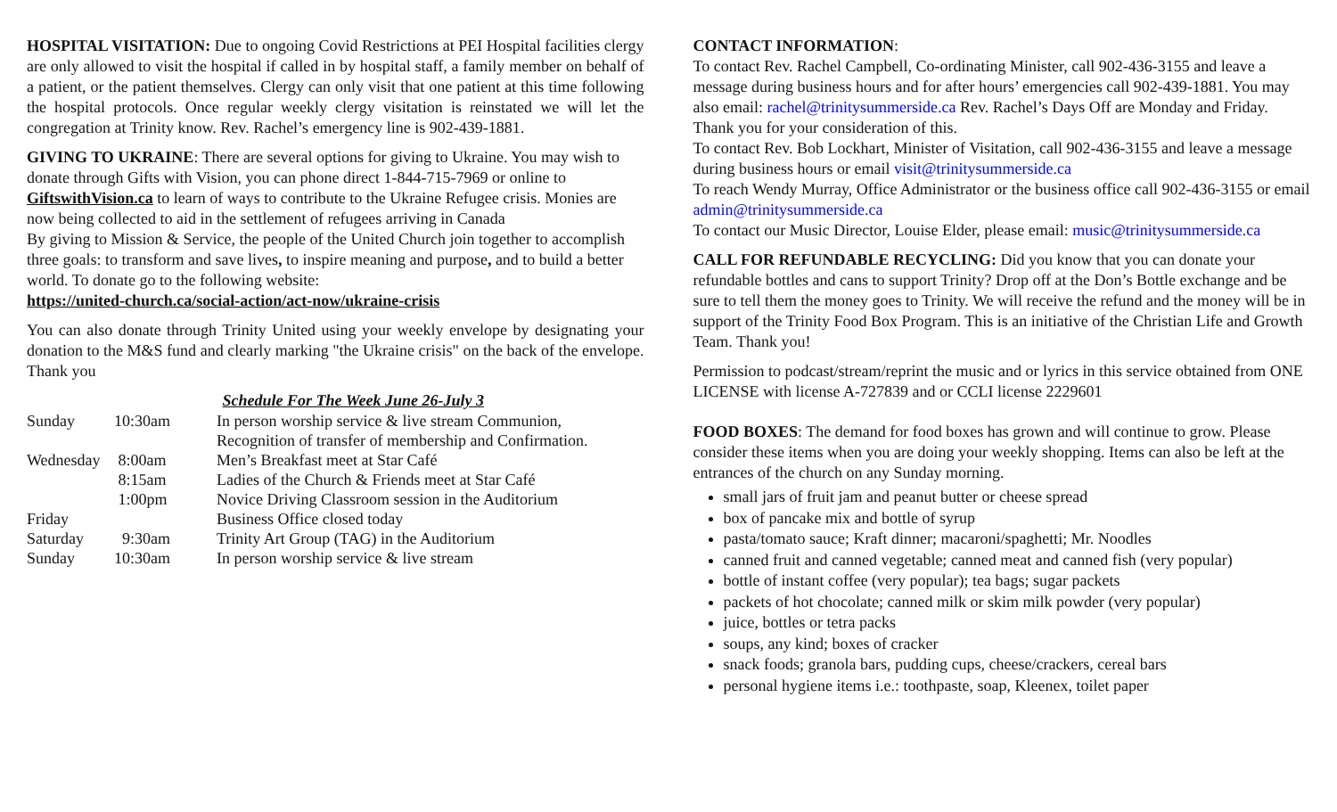HOSPITAL VISITATION: Due to ongoing Covid Restrictions at PEI Hospital facilities clergy are only allowed to visit the hospital if called in by hospital staff, a family member on behalf of a patient, or the patient themselves. Clergy can only visit that one patient at this time following the hospital protocols. Once regular weekly clergy visitation is reinstated we will let the congregation at Trinity know. Rev. Rachel’s emergency line is 902-439-1881.
GIVING TO UKRAINE: There are several options for giving to Ukraine. You may wish to donate through Gifts with Vision, you can phone direct 1-844-715-7969 or online to GiftswithVision.ca to learn of ways to contribute to the Ukraine Refugee crisis. Monies are now being collected to aid in the settlement of refugees arriving in Canada
By giving to Mission & Service, the people of the United Church join together to accomplish three goals: to transform and save lives, to inspire meaning and purpose, and to build a better world. To donate go to the following website:
https://united-church.ca/social-action/act-now/ukraine-crisis
You can also donate through Trinity United using your weekly envelope by designating your donation to the M&S fund and clearly marking "the Ukraine crisis" on the back of the envelope. Thank you
Schedule For The Week June 26-July 3
| Sunday | 10:30am | In person worship service & live stream Communion, Recognition of transfer of membership and Confirmation. |
| Wednesday | 8:00am | Men’s Breakfast meet at Star Café |
| | 8:15am | Ladies of the Church & Friends meet at Star Café |
| | 1:00pm | Novice Driving Classroom session in the Auditorium |
| Friday | | Business Office closed today |
| Saturday | 9:30am | Trinity Art Group (TAG) in the Auditorium |
| Sunday | 10:30am | In person worship service & live stream |
CONTACT INFORMATION:
To contact Rev. Rachel Campbell, Co-ordinating Minister, call 902-436-3155 and leave a message during business hours and for after hours’ emergencies call 902-439-1881. You may also email: rachel@trinitysummerside.ca Rev. Rachel’s Days Off are Monday and Friday. Thank you for your consideration of this.
To contact Rev. Bob Lockhart, Minister of Visitation, call 902-436-3155 and leave a message during business hours or email visit@trinitysummerside.ca
To reach Wendy Murray, Office Administrator or the business office call 902-436-3155 or email admin@trinitysummerside.ca
To contact our Music Director, Louise Elder, please email: music@trinitysummerside.ca
CALL FOR REFUNDABLE RECYCLING: Did you know that you can donate your refundable bottles and cans to support Trinity? Drop off at the Don’s Bottle exchange and be sure to tell them the money goes to Trinity. We will receive the refund and the money will be in support of the Trinity Food Box Program. This is an initiative of the Christian Life and Growth Team. Thank you!
Permission to podcast/stream/reprint the music and or lyrics in this service obtained from ONE LICENSE with license A-727839 and or CCLI license 2229601
FOOD BOXES: The demand for food boxes has grown and will continue to grow. Please consider these items when you are doing your weekly shopping. Items can also be left at the entrances of the church on any Sunday morning.
small jars of fruit jam and peanut butter or cheese spread
box of pancake mix and bottle of syrup
pasta/tomato sauce; Kraft dinner; macaroni/spaghetti; Mr. Noodles
canned fruit and canned vegetable; canned meat and canned fish (very popular)
bottle of instant coffee (very popular); tea bags; sugar packets
packets of hot chocolate; canned milk or skim milk powder (very popular)
juice, bottles or tetra packs
soups, any kind; boxes of cracker
snack foods; granola bars, pudding cups, cheese/crackers, cereal bars
personal hygiene items i.e.: toothpaste, soap, Kleenex, toilet paper